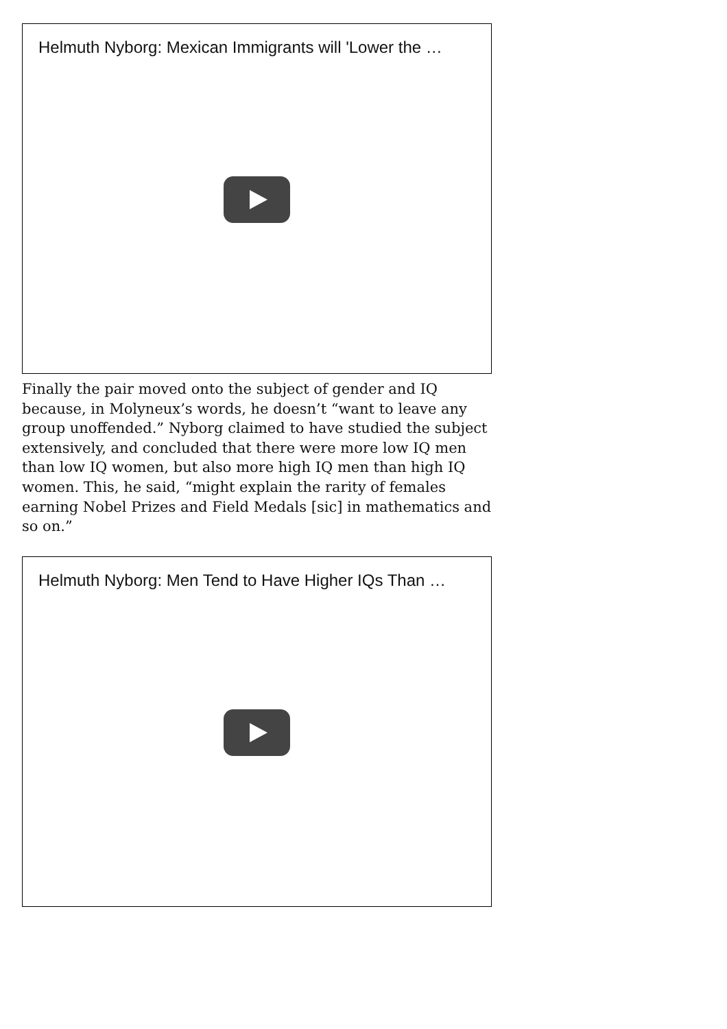Helmuth Nyborg: Mexican Immigrants will 'Lower the …
Finally the pair moved onto the subject of gender and IQ because, in Molyneux’s words, he doesn’t “want to leave any group unoffended.” Nyborg claimed to have studied the subject extensively, and concluded that there were more low IQ men than low IQ women, but also more high IQ men than high IQ women. This, he said, “might explain the rarity of females earning Nobel Prizes and Field Medals [sic] in mathematics and so on.”
Helmuth Nyborg: Men Tend to Have Higher IQs Than …